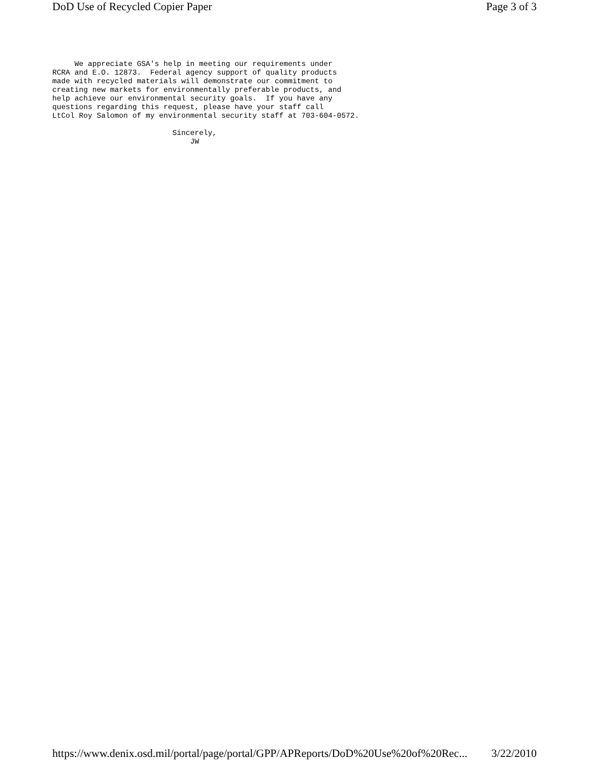DoD Use of Recycled Copier Paper Page 3 of 3
     We appreciate GSA's help in meeting our requirements under
RCRA and E.O. 12873.  Federal agency support of quality products
made with recycled materials will demonstrate our commitment to
creating new markets for environmentally preferable products, and
help achieve our environmental security goals.  If you have any
questions regarding this request, please have your staff call
LtCol Roy Salomon of my environmental security staff at 703-604-0572.

                           Sincerely,
                               JW
https://www.denix.osd.mil/portal/page/portal/GPP/APReports/DoD%20Use%20of%20Rec... 3/22/2010